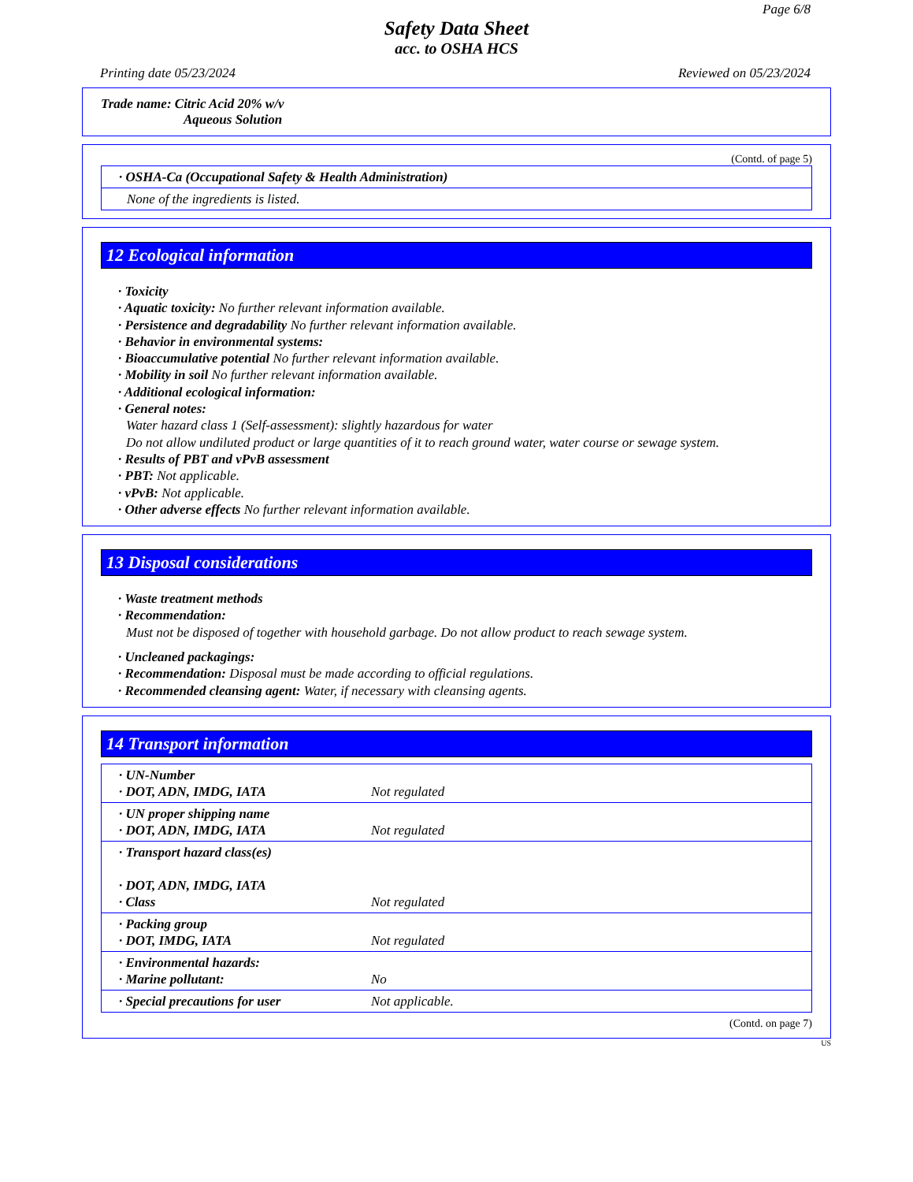Page 6/8
Safety Data Sheet
acc. to OSHA HCS
Printing date 05/23/2024 Reviewed on 05/23/2024
Trade name: Citric Acid 20% w/v
Aqueous Solution
(Contd. of page 5)
| · OSHA-Ca (Occupational Safety & Health Administration) |
| None of the ingredients is listed. |
12 Ecological information
· Toxicity
· Aquatic toxicity: No further relevant information available.
· Persistence and degradability No further relevant information available.
· Behavior in environmental systems:
· Bioaccumulative potential No further relevant information available.
· Mobility in soil No further relevant information available.
· Additional ecological information:
· General notes:
Water hazard class 1 (Self-assessment): slightly hazardous for water
Do not allow undiluted product or large quantities of it to reach ground water, water course or sewage system.
· Results of PBT and vPvB assessment
· PBT: Not applicable.
· vPvB: Not applicable.
· Other adverse effects No further relevant information available.
13 Disposal considerations
· Waste treatment methods
· Recommendation:
Must not be disposed of together with household garbage. Do not allow product to reach sewage system.
· Uncleaned packagings:
· Recommendation: Disposal must be made according to official regulations.
· Recommended cleansing agent: Water, if necessary with cleansing agents.
14 Transport information
| · UN-Number · DOT, ADN, IMDG, IATA | Not regulated |
| · UN proper shipping name · DOT, ADN, IMDG, IATA | Not regulated |
| · Transport hazard class(es) · DOT, ADN, IMDG, IATA · Class | Not regulated |
| · Packing group · DOT, IMDG, IATA | Not regulated |
| · Environmental hazards: · Marine pollutant: | No |
| · Special precautions for user | Not applicable. |
(Contd. on page 7)
US